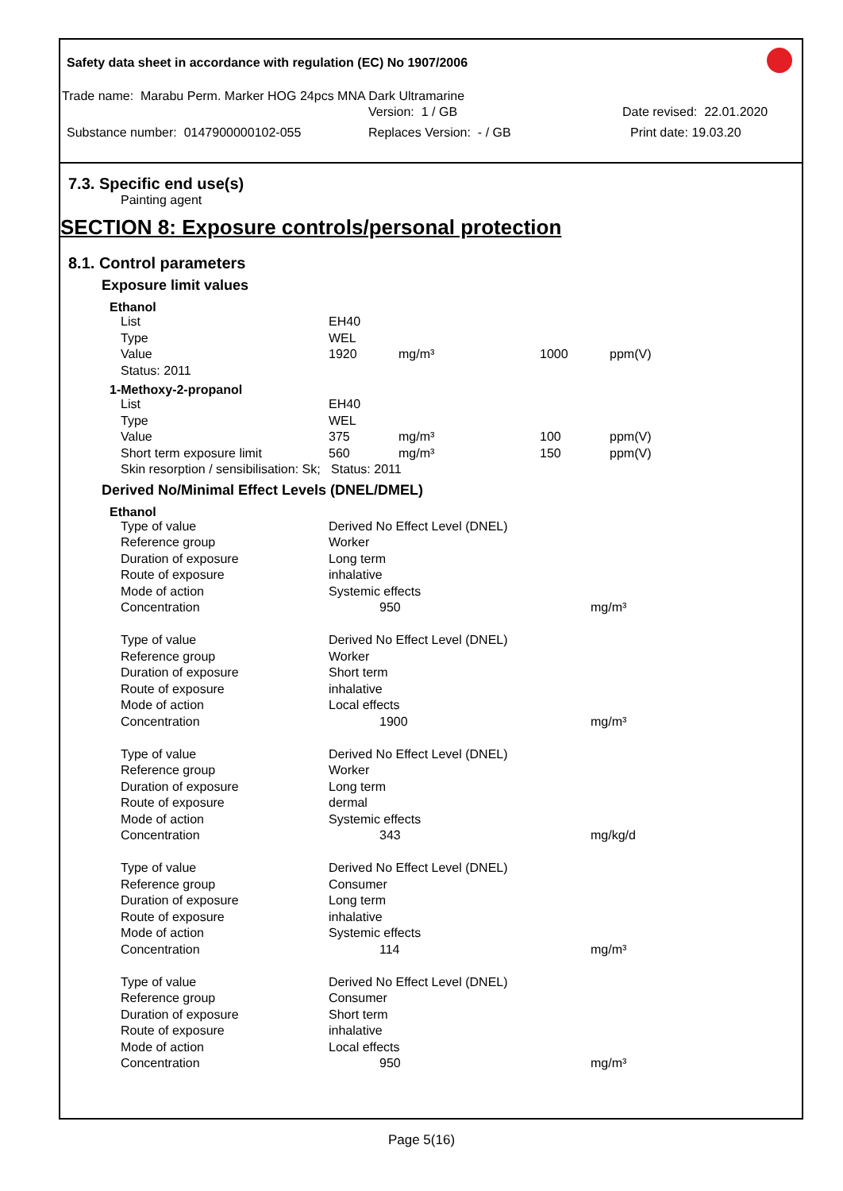Safety data sheet in accordance with regulation (EC) No 1907/2006
Trade name: Marabu Perm. Marker HOG 24pcs MNA Dark Ultramarine
Version: 1 / GB Date revised: 22.01.2020
Substance number: 0147900000102-055 Replaces Version: - / GB Print date: 19.03.20
7.3. Specific end use(s)
Painting agent
SECTION 8: Exposure controls/personal protection
8.1. Control parameters
Exposure limit values
Ethanol
| List | EH40 | | | |
| Type | WEL | | | |
| Value | 1920 | mg/m³ | 1000 | ppm(V) |
| Status: 2011 | | | | |
1-Methoxy-2-propanol
| List | EH40 | | | |
| Type | WEL | | | |
| Value | 375 | mg/m³ | 100 | ppm(V) |
| Short term exposure limit | 560 | mg/m³ | 150 | ppm(V) |
| Skin resorption / sensibilisation: Sk; Status: 2011 | | | | |
Derived No/Minimal Effect Levels (DNEL/DMEL)
Ethanol
| Type of value | Derived No Effect Level (DNEL) | |
| Reference group | Worker | |
| Duration of exposure | Long term | |
| Route of exposure | inhalative | |
| Mode of action | Systemic effects | |
| Concentration | 950 | mg/m³ |
| Type of value | Derived No Effect Level (DNEL) | |
| Reference group | Worker | |
| Duration of exposure | Short term | |
| Route of exposure | inhalative | |
| Mode of action | Local effects | |
| Concentration | 1900 | mg/m³ |
| Type of value | Derived No Effect Level (DNEL) | |
| Reference group | Worker | |
| Duration of exposure | Long term | |
| Route of exposure | dermal | |
| Mode of action | Systemic effects | |
| Concentration | 343 | mg/kg/d |
| Type of value | Derived No Effect Level (DNEL) | |
| Reference group | Consumer | |
| Duration of exposure | Long term | |
| Route of exposure | inhalative | |
| Mode of action | Systemic effects | |
| Concentration | 114 | mg/m³ |
| Type of value | Derived No Effect Level (DNEL) | |
| Reference group | Consumer | |
| Duration of exposure | Short term | |
| Route of exposure | inhalative | |
| Mode of action | Local effects | |
| Concentration | 950 | mg/m³ |
Page 5(16)